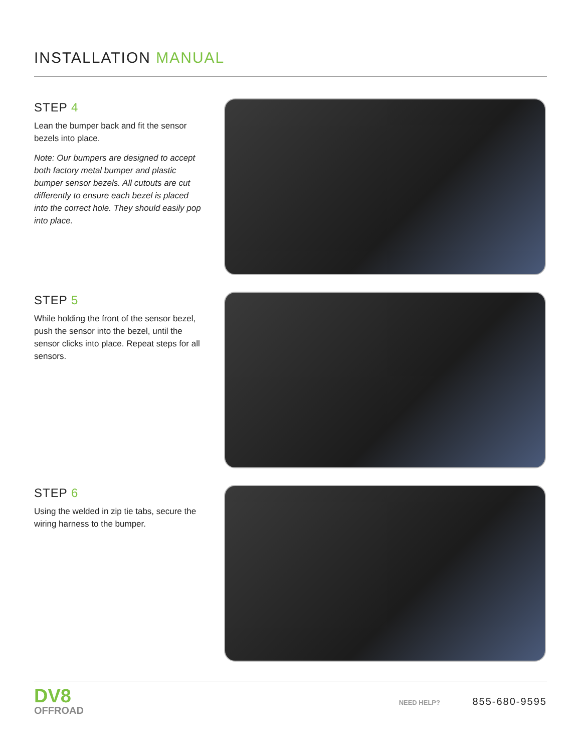INSTALLATION MANUAL
STEP 4
Lean the bumper back and fit the sensor bezels into place.
Note: Our bumpers are designed to accept both factory metal bumper and plastic bumper sensor bezels. All cutouts are cut differently to ensure each bezel is placed into the correct hole. They should easily pop into place.
STEP 5
While holding the front of the sensor bezel, push the sensor into the bezel, until the sensor clicks into place. Repeat steps for all sensors.
STEP 6
Using the welded in zip tie tabs, secure the wiring harness to the bumper.
DV8
OFFROAD
NEED HELP? 855-680-9595